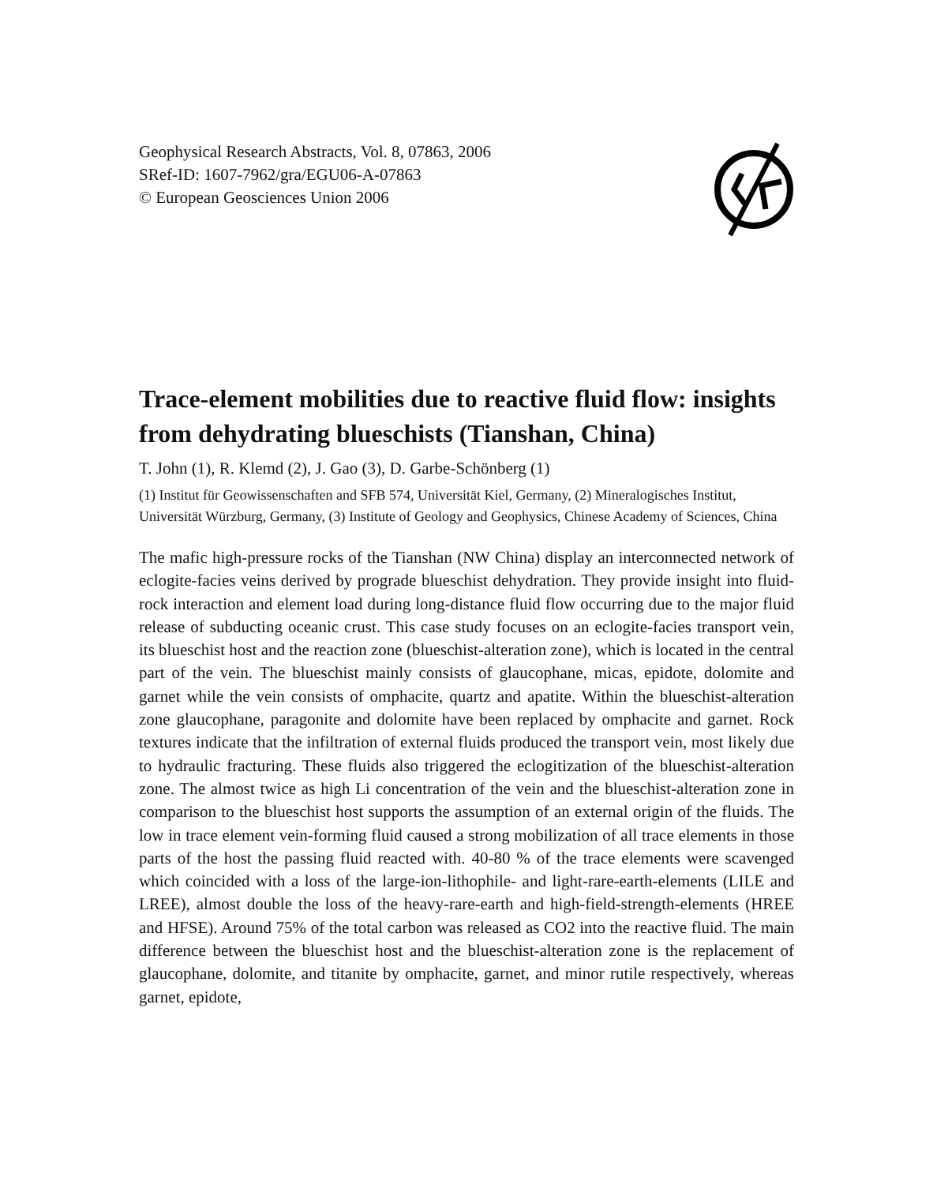Geophysical Research Abstracts, Vol. 8, 07863, 2006
SRef-ID: 1607-7962/gra/EGU06-A-07863
© European Geosciences Union 2006
Trace-element mobilities due to reactive fluid flow: insights from dehydrating blueschists (Tianshan, China)
T. John (1), R. Klemd (2), J. Gao (3), D. Garbe-Schönberg (1)
(1) Institut für Geowissenschaften and SFB 574, Universität Kiel, Germany, (2) Mineralogisches Institut, Universität Würzburg, Germany, (3) Institute of Geology and Geophysics, Chinese Academy of Sciences, China
The mafic high-pressure rocks of the Tianshan (NW China) display an interconnected network of eclogite-facies veins derived by prograde blueschist dehydration. They provide insight into fluid-rock interaction and element load during long-distance fluid flow occurring due to the major fluid release of subducting oceanic crust. This case study focuses on an eclogite-facies transport vein, its blueschist host and the reaction zone (blueschist-alteration zone), which is located in the central part of the vein. The blueschist mainly consists of glaucophane, micas, epidote, dolomite and garnet while the vein consists of omphacite, quartz and apatite. Within the blueschist-alteration zone glaucophane, paragonite and dolomite have been replaced by omphacite and garnet. Rock textures indicate that the infiltration of external fluids produced the transport vein, most likely due to hydraulic fracturing. These fluids also triggered the eclogitization of the blueschist-alteration zone. The almost twice as high Li concentration of the vein and the blueschist-alteration zone in comparison to the blueschist host supports the assumption of an external origin of the fluids. The low in trace element vein-forming fluid caused a strong mobilization of all trace elements in those parts of the host the passing fluid reacted with. 40-80 % of the trace elements were scavenged which coincided with a loss of the large-ion-lithophile- and light-rare-earth-elements (LILE and LREE), almost double the loss of the heavy-rare-earth and high-field-strength-elements (HREE and HFSE). Around 75% of the total carbon was released as CO2 into the reactive fluid. The main difference between the blueschist host and the blueschist-alteration zone is the replacement of glaucophane, dolomite, and titanite by omphacite, garnet, and minor rutile respectively, whereas garnet, epidote,